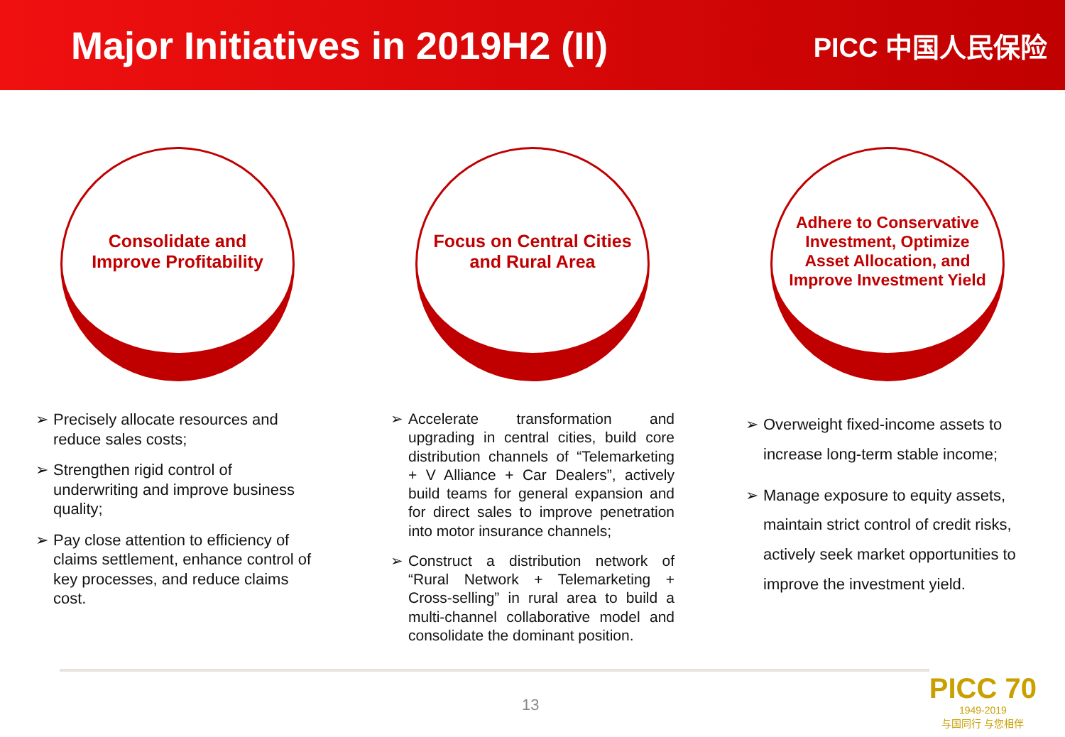Major Initiatives in 2019H2 (II)
PICC 中国人民保险
Consolidate and Improve Profitability
➢ Precisely allocate resources and reduce sales costs;
➢ Strengthen rigid control of underwriting and improve business quality;
➢ Pay close attention to efficiency of claims settlement, enhance control of key processes, and reduce claims cost.
Focus on Central Cities and Rural Area
➢ Accelerate transformation and upgrading in central cities, build core distribution channels of “Telemarketing + V Alliance + Car Dealers”, actively build teams for general expansion and for direct sales to improve penetration into motor insurance channels;
➢ Construct a distribution network of “Rural Network + Telemarketing + Cross-selling” in rural area to build a multi-channel collaborative model and consolidate the dominant position.
Adhere to Conservative Investment, Optimize Asset Allocation, and Improve Investment Yield
➢ Overweight fixed-income assets to increase long-term stable income;
➢ Manage exposure to equity assets, maintain strict control of credit risks, actively seek market opportunities to improve the investment yield.
13
PICC 70
1949-2019
与国同行 与您相伴